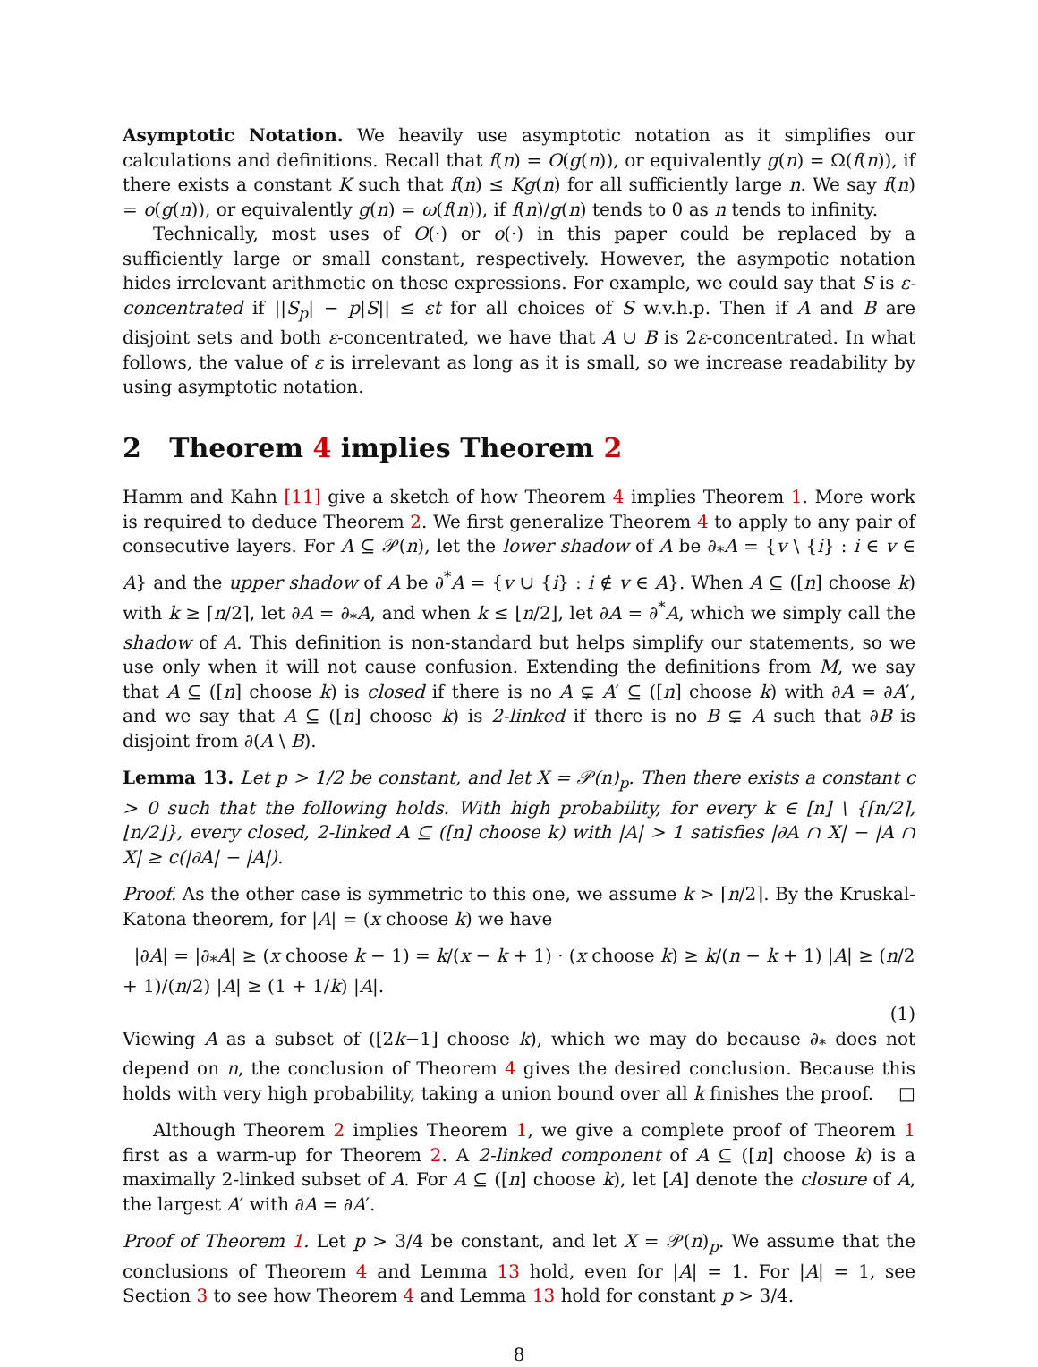Asymptotic Notation. We heavily use asymptotic notation as it simplifies our calculations and definitions. Recall that f(n) = O(g(n)), or equivalently g(n) = Ω(f(n)), if there exists a constant K such that f(n) ≤ Kg(n) for all sufficiently large n. We say f(n) = o(g(n)), or equivalently g(n) = ω(f(n)), if f(n)/g(n) tends to 0 as n tends to infinity.
Technically, most uses of O(·) or o(·) in this paper could be replaced by a sufficiently large or small constant, respectively. However, the asympotic notation hides irrelevant arithmetic on these expressions. For example, we could say that S is ε-concentrated if ||S<sub>p</sub>| − p|S|| ≤ εt for all choices of S w.v.h.p. Then if A and B are disjoint sets and both ε-concentrated, we have that A ∪ B is 2ε-concentrated. In what follows, the value of ε is irrelevant as long as it is small, so we increase readability by using asymptotic notation.
2 Theorem 4 implies Theorem 2
Hamm and Kahn [11] give a sketch of how Theorem 4 implies Theorem 1. More work is required to deduce Theorem 2. We first generalize Theorem 4 to apply to any pair of consecutive layers. For A ⊆ 𝒫(n), let the lower shadow of A be ∂<sub>*</sub>A = {v \ {i} : i ∈ v ∈ A} and the upper shadow of A be ∂<sup>*</sup>A = {v ∪ {i} : i ∉ v ∈ A}. When A ⊆ ([n] choose k) with k ≥ ⌈n/2⌉, let ∂A = ∂<sub>*</sub>A, and when k ≤ ⌊n/2⌋, let ∂A = ∂<sup>*</sup>A, which we simply call the shadow of A. This definition is non-standard but helps simplify our statements, so we use only when it will not cause confusion. Extending the definitions from M, we say that A ⊆ ([n] choose k) is closed if there is no A ⊊ A′ ⊆ ([n] choose k) with ∂A = ∂A′, and we say that A ⊆ ([n] choose k) is 2-linked if there is no B ⊊ A such that ∂B is disjoint from ∂(A \ B).
Lemma 13. Let p > 1/2 be constant, and let X = 𝒫(n)<sub>p</sub>. Then there exists a constant c > 0 such that the following holds. With high probability, for every k ∈ [n] \ {⌈n/2⌉, ⌊n/2⌋}, every closed, 2-linked A ⊆ ([n] choose k) with |A| > 1 satisfies |∂A ∩ X| − |A ∩ X| ≥ c(|∂A| − |A|).
Proof. As the other case is symmetric to this one, we assume k > ⌈n/2⌉. By the Kruskal-Katona theorem, for |A| = (x choose k) we have
|∂A| = |∂<sub>*</sub>A| ≥ (x choose k − 1) = k/(x − k + 1) · (x choose k) ≥ k/(n − k + 1) |A| ≥ (n/2 + 1)/(n/2) |A| ≥ (1 + 1/k) |A|.
(1)
Viewing A as a subset of ([2k−1] choose k), which we may do because ∂<sub>*</sub> does not depend on n, the conclusion of Theorem 4 gives the desired conclusion. Because this holds with very high probability, taking a union bound over all k finishes the proof. □
Although Theorem 2 implies Theorem 1, we give a complete proof of Theorem 1 first as a warm-up for Theorem 2. A 2-linked component of A ⊆ ([n] choose k) is a maximally 2-linked subset of A. For A ⊆ ([n] choose k), let [A] denote the closure of A, the largest A′ with ∂A = ∂A′.
Proof of Theorem 1. Let p > 3/4 be constant, and let X = 𝒫(n)<sub>p</sub>. We assume that the conclusions of Theorem 4 and Lemma 13 hold, even for |A| = 1. For |A| = 1, see Section 3 to see how Theorem 4 and Lemma 13 hold for constant p > 3/4.
8